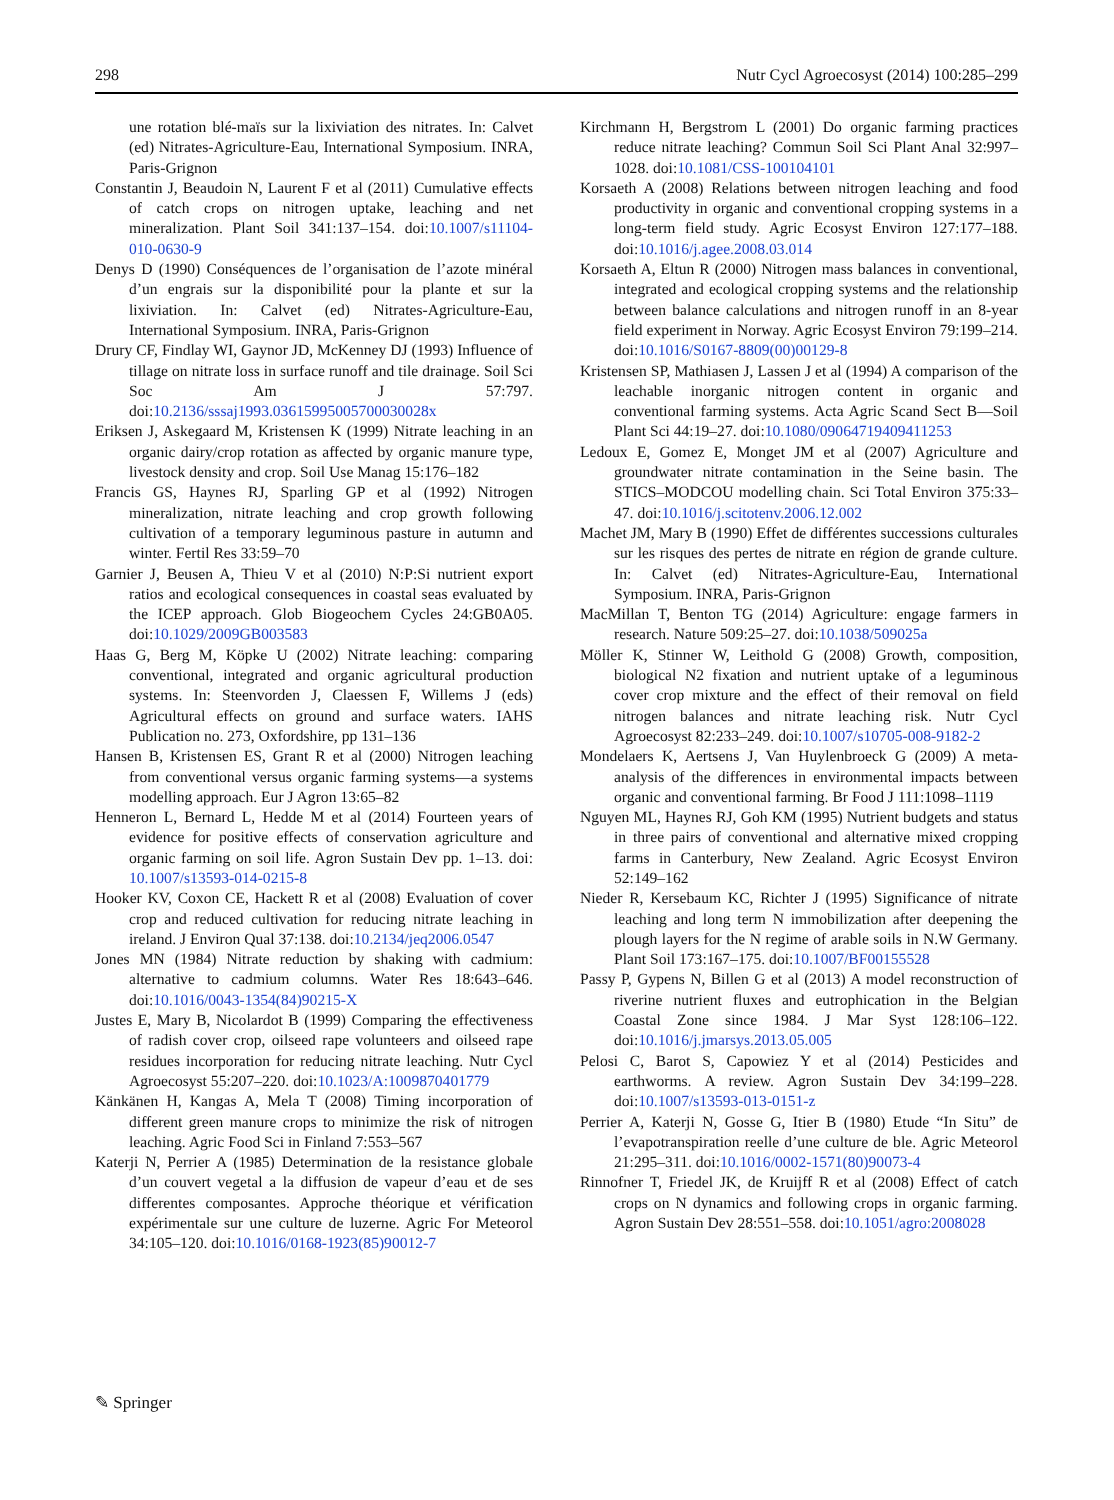298 Nutr Cycl Agroecosyst (2014) 100:285–299
une rotation blé-maïs sur la lixiviation des nitrates. In: Calvet (ed) Nitrates-Agriculture-Eau, International Symposium. INRA, Paris-Grignon
Constantin J, Beaudoin N, Laurent F et al (2011) Cumulative effects of catch crops on nitrogen uptake, leaching and net mineralization. Plant Soil 341:137–154. doi:10.1007/s11104-010-0630-9
Denys D (1990) Conséquences de l’organisation de l’azote minéral d’un engrais sur la disponibilité pour la plante et sur la lixiviation. In: Calvet (ed) Nitrates-Agriculture-Eau, International Symposium. INRA, Paris-Grignon
Drury CF, Findlay WI, Gaynor JD, McKenney DJ (1993) Influence of tillage on nitrate loss in surface runoff and tile drainage. Soil Sci Soc Am J 57:797. doi:10.2136/sssaj1993.03615995005700030028x
Eriksen J, Askegaard M, Kristensen K (1999) Nitrate leaching in an organic dairy/crop rotation as affected by organic manure type, livestock density and crop. Soil Use Manag 15:176–182
Francis GS, Haynes RJ, Sparling GP et al (1992) Nitrogen mineralization, nitrate leaching and crop growth following cultivation of a temporary leguminous pasture in autumn and winter. Fertil Res 33:59–70
Garnier J, Beusen A, Thieu V et al (2010) N:P:Si nutrient export ratios and ecological consequences in coastal seas evaluated by the ICEP approach. Glob Biogeochem Cycles 24:GB0A05. doi:10.1029/2009GB003583
Haas G, Berg M, Köpke U (2002) Nitrate leaching: comparing conventional, integrated and organic agricultural production systems. In: Steenvorden J, Claessen F, Willems J (eds) Agricultural effects on ground and surface waters. IAHS Publication no. 273, Oxfordshire, pp 131–136
Hansen B, Kristensen ES, Grant R et al (2000) Nitrogen leaching from conventional versus organic farming systems—a systems modelling approach. Eur J Agron 13:65–82
Henneron L, Bernard L, Hedde M et al (2014) Fourteen years of evidence for positive effects of conservation agriculture and organic farming on soil life. Agron Sustain Dev pp. 1–13. doi: 10.1007/s13593-014-0215-8
Hooker KV, Coxon CE, Hackett R et al (2008) Evaluation of cover crop and reduced cultivation for reducing nitrate leaching in ireland. J Environ Qual 37:138. doi:10.2134/jeq2006.0547
Jones MN (1984) Nitrate reduction by shaking with cadmium: alternative to cadmium columns. Water Res 18:643–646. doi:10.1016/0043-1354(84)90215-X
Justes E, Mary B, Nicolardot B (1999) Comparing the effectiveness of radish cover crop, oilseed rape volunteers and oilseed rape residues incorporation for reducing nitrate leaching. Nutr Cycl Agroecosyst 55:207–220. doi:10.1023/A:1009870401779
Känkänen H, Kangas A, Mela T (2008) Timing incorporation of different green manure crops to minimize the risk of nitrogen leaching. Agric Food Sci in Finland 7:553–567
Katerji N, Perrier A (1985) Determination de la resistance globale d’un couvert vegetal a la diffusion de vapeur d’eau et de ses differentes composantes. Approche théorique et vérification expérimentale sur une culture de luzerne. Agric For Meteorol 34:105–120. doi:10.1016/0168-1923(85)90012-7
Kirchmann H, Bergstrom L (2001) Do organic farming practices reduce nitrate leaching? Commun Soil Sci Plant Anal 32:997–1028. doi:10.1081/CSS-100104101
Korsaeth A (2008) Relations between nitrogen leaching and food productivity in organic and conventional cropping systems in a long-term field study. Agric Ecosyst Environ 127:177–188. doi:10.1016/j.agee.2008.03.014
Korsaeth A, Eltun R (2000) Nitrogen mass balances in conventional, integrated and ecological cropping systems and the relationship between balance calculations and nitrogen runoff in an 8-year field experiment in Norway. Agric Ecosyst Environ 79:199–214. doi:10.1016/S0167-8809(00)00129-8
Kristensen SP, Mathiasen J, Lassen J et al (1994) A comparison of the leachable inorganic nitrogen content in organic and conventional farming systems. Acta Agric Scand Sect B—Soil Plant Sci 44:19–27. doi:10.1080/09064719409411253
Ledoux E, Gomez E, Monget JM et al (2007) Agriculture and groundwater nitrate contamination in the Seine basin. The STICS–MODCOU modelling chain. Sci Total Environ 375:33–47. doi:10.1016/j.scitotenv.2006.12.002
Machet JM, Mary B (1990) Effet de différentes successions culturales sur les risques des pertes de nitrate en région de grande culture. In: Calvet (ed) Nitrates-Agriculture-Eau, International Symposium. INRA, Paris-Grignon
MacMillan T, Benton TG (2014) Agriculture: engage farmers in research. Nature 509:25–27. doi:10.1038/509025a
Möller K, Stinner W, Leithold G (2008) Growth, composition, biological N2 fixation and nutrient uptake of a leguminous cover crop mixture and the effect of their removal on field nitrogen balances and nitrate leaching risk. Nutr Cycl Agroecosyst 82:233–249. doi:10.1007/s10705-008-9182-2
Mondelaers K, Aertsens J, Van Huylenbroeck G (2009) A meta-analysis of the differences in environmental impacts between organic and conventional farming. Br Food J 111:1098–1119
Nguyen ML, Haynes RJ, Goh KM (1995) Nutrient budgets and status in three pairs of conventional and alternative mixed cropping farms in Canterbury, New Zealand. Agric Ecosyst Environ 52:149–162
Nieder R, Kersebaum KC, Richter J (1995) Significance of nitrate leaching and long term N immobilization after deepening the plough layers for the N regime of arable soils in N.W Germany. Plant Soil 173:167–175. doi:10.1007/BF00155528
Passy P, Gypens N, Billen G et al (2013) A model reconstruction of riverine nutrient fluxes and eutrophication in the Belgian Coastal Zone since 1984. J Mar Syst 128:106–122. doi:10.1016/j.jmarsys.2013.05.005
Pelosi C, Barot S, Capowiez Y et al (2014) Pesticides and earthworms. A review. Agron Sustain Dev 34:199–228. doi:10.1007/s13593-013-0151-z
Perrier A, Katerji N, Gosse G, Itier B (1980) Etude “In Situ” de l’evapotranspiration reelle d’une culture de ble. Agric Meteorol 21:295–311. doi:10.1016/0002-1571(80)90073-4
Rinnofner T, Friedel JK, de Kruijff R et al (2008) Effect of catch crops on N dynamics and following crops in organic farming. Agron Sustain Dev 28:551–558. doi:10.1051/agro:2008028
✎ Springer